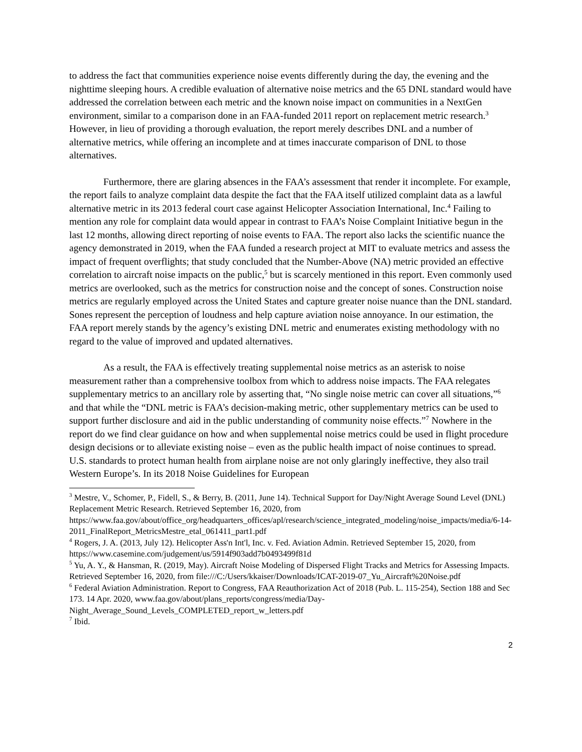to address the fact that communities experience noise events differently during the day, the evening and the nighttime sleeping hours. A credible evaluation of alternative noise metrics and the 65 DNL standard would have addressed the correlation between each metric and the known noise impact on communities in a NextGen environment, similar to a comparison done in an FAA-funded 2011 report on replacement metric research.<sup>3</sup> However, in lieu of providing a thorough evaluation, the report merely describes DNL and a number of alternative metrics, while offering an incomplete and at times inaccurate comparison of DNL to those alternatives.
Furthermore, there are glaring absences in the FAA’s assessment that render it incomplete. For example, the report fails to analyze complaint data despite the fact that the FAA itself utilized complaint data as a lawful alternative metric in its 2013 federal court case against Helicopter Association International, Inc.<sup>4</sup> Failing to mention any role for complaint data would appear in contrast to FAA’s Noise Complaint Initiative begun in the last 12 months, allowing direct reporting of noise events to FAA. The report also lacks the scientific nuance the agency demonstrated in 2019, when the FAA funded a research project at MIT to evaluate metrics and assess the impact of frequent overflights; that study concluded that the Number-Above (NA) metric provided an effective correlation to aircraft noise impacts on the public,<sup>5</sup> but is scarcely mentioned in this report. Even commonly used metrics are overlooked, such as the metrics for construction noise and the concept of sones. Construction noise metrics are regularly employed across the United States and capture greater noise nuance than the DNL standard. Sones represent the perception of loudness and help capture aviation noise annoyance. In our estimation, the FAA report merely stands by the agency’s existing DNL metric and enumerates existing methodology with no regard to the value of improved and updated alternatives.
As a result, the FAA is effectively treating supplemental noise metrics as an asterisk to noise measurement rather than a comprehensive toolbox from which to address noise impacts. The FAA relegates supplementary metrics to an ancillary role by asserting that, “No single noise metric can cover all situations,”<sup>6</sup> and that while the “DNL metric is FAA’s decision-making metric, other supplementary metrics can be used to support further disclosure and aid in the public understanding of community noise effects.”<sup>7</sup> Nowhere in the report do we find clear guidance on how and when supplemental noise metrics could be used in flight procedure design decisions or to alleviate existing noise – even as the public health impact of noise continues to spread. U.S. standards to protect human health from airplane noise are not only glaringly ineffective, they also trail Western Europe’s. In its 2018 Noise Guidelines for European
<sup>3</sup> Mestre, V., Schomer, P., Fidell, S., & Berry, B. (2011, June 14). Technical Support for Day/Night Average Sound Level (DNL) Replacement Metric Research. Retrieved September 16, 2020, from https://www.faa.gov/about/office_org/headquarters_offices/apl/research/science_integrated_modeling/noise_impacts/media/6-14-2011_FinalReport_MetricsMestre_etal_061411_part1.pdf
<sup>4</sup> Rogers, J. A. (2013, July 12). Helicopter Ass'n Int'l, Inc. v. Fed. Aviation Admin. Retrieved September 15, 2020, from https://www.casemine.com/judgement/us/5914f903add7b0493499f81d
<sup>5</sup> Yu, A. Y., & Hansman, R. (2019, May). Aircraft Noise Modeling of Dispersed Flight Tracks and Metrics for Assessing Impacts. Retrieved September 16, 2020, from file:///C:/Users/kkaiser/Downloads/ICAT-2019-07_Yu_Aircraft%20Noise.pdf
<sup>6</sup> Federal Aviation Administration. Report to Congress, FAA Reauthorization Act of 2018 (Pub. L. 115-254), Section 188 and Sec 173. 14 Apr. 2020, www.faa.gov/about/plans_reports/congress/media/Day-Night_Average_Sound_Levels_COMPLETED_report_w_letters.pdf
<sup>7</sup> Ibid.
2